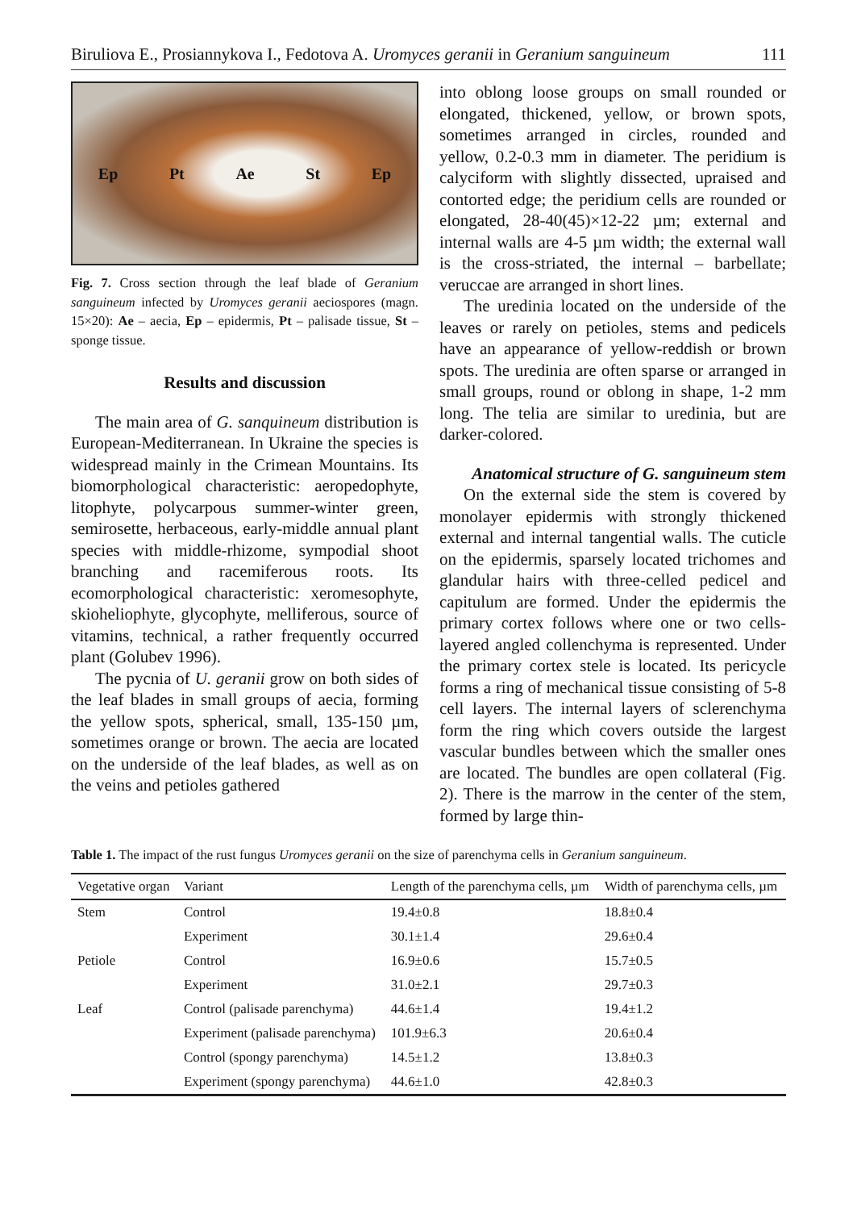Biruliova E., Prosiannykova I., Fedotova A. Uromyces geranii in Geranium sanguineum 111
Ep Pt Ae St Ep
Fig. 7. Cross section through the leaf blade of Geranium sanguineum infected by Uromyces geranii aeciospores (magn. 15×20): Ae – aecia, Ep – epidermis, Pt – palisade tissue, St – sponge tissue.
Results and discussion
The main area of G. sanquineum distribution is European-Mediterranean. In Ukraine the species is widespread mainly in the Crimean Mountains. Its biomorphological characteristic: aeropedophyte, litophyte, polycarpous summer-winter green, semirosette, herbaceous, early-middle annual plant species with middle-rhizome, sympodial shoot branching and racemiferous roots. Its ecomorphological characteristic: xeromesophyte, skioheliophyte, glycophyte, melliferous, source of vitamins, technical, a rather frequently occurred plant (Golubev 1996).
The pycnia of U. geranii grow on both sides of the leaf blades in small groups of aecia, forming the yellow spots, spherical, small, 135-150 µm, sometimes orange or brown. The aecia are located on the underside of the leaf blades, as well as on the veins and petioles gathered
into oblong loose groups on small rounded or elongated, thickened, yellow, or brown spots, sometimes arranged in circles, rounded and yellow, 0.2-0.3 mm in diameter. The peridium is calyciform with slightly dissected, upraised and contorted edge; the peridium cells are rounded or elongated, 28-40(45)×12-22 µm; external and internal walls are 4-5 µm width; the external wall is the cross-striated, the internal – barbellate; veruccae are arranged in short lines.
The uredinia located on the underside of the leaves or rarely on petioles, stems and pedicels have an appearance of yellow-reddish or brown spots. The uredinia are often sparse or arranged in small groups, round or oblong in shape, 1-2 mm long. The telia are similar to uredinia, but are darker-colored.
Anatomical structure of G. sanguineum stem
On the external side the stem is covered by monolayer epidermis with strongly thickened external and internal tangential walls. The cuticle on the epidermis, sparsely located trichomes and glandular hairs with three-celled pedicel and capitulum are formed. Under the epidermis the primary cortex follows where one or two cells-layered angled collenchyma is represented. Under the primary cortex stele is located. Its pericycle forms a ring of mechanical tissue consisting of 5-8 cell layers. The internal layers of sclerenchyma form the ring which covers outside the largest vascular bundles between which the smaller ones are located. The bundles are open collateral (Fig. 2). There is the marrow in the center of the stem, formed by large thin-
Table 1. The impact of the rust fungus Uromyces geranii on the size of parenchyma cells in Geranium sanguineum.
| Vegetative organ | Variant | Length of the parenchyma cells, µm | Width of parenchyma cells, µm |
| --- | --- | --- | --- |
| Stem | Control | 19.4±0.8 | 18.8±0.4 |
| | Experiment | 30.1±1.4 | 29.6±0.4 |
| Petiole | Control | 16.9±0.6 | 15.7±0.5 |
| | Experiment | 31.0±2.1 | 29.7±0.3 |
| Leaf | Control (palisade parenchyma) | 44.6±1.4 | 19.4±1.2 |
| | Experiment (palisade parenchyma) | 101.9±6.3 | 20.6±0.4 |
| | Control (spongy parenchyma) | 14.5±1.2 | 13.8±0.3 |
| | Experiment (spongy parenchyma) | 44.6±1.0 | 42.8±0.3 |